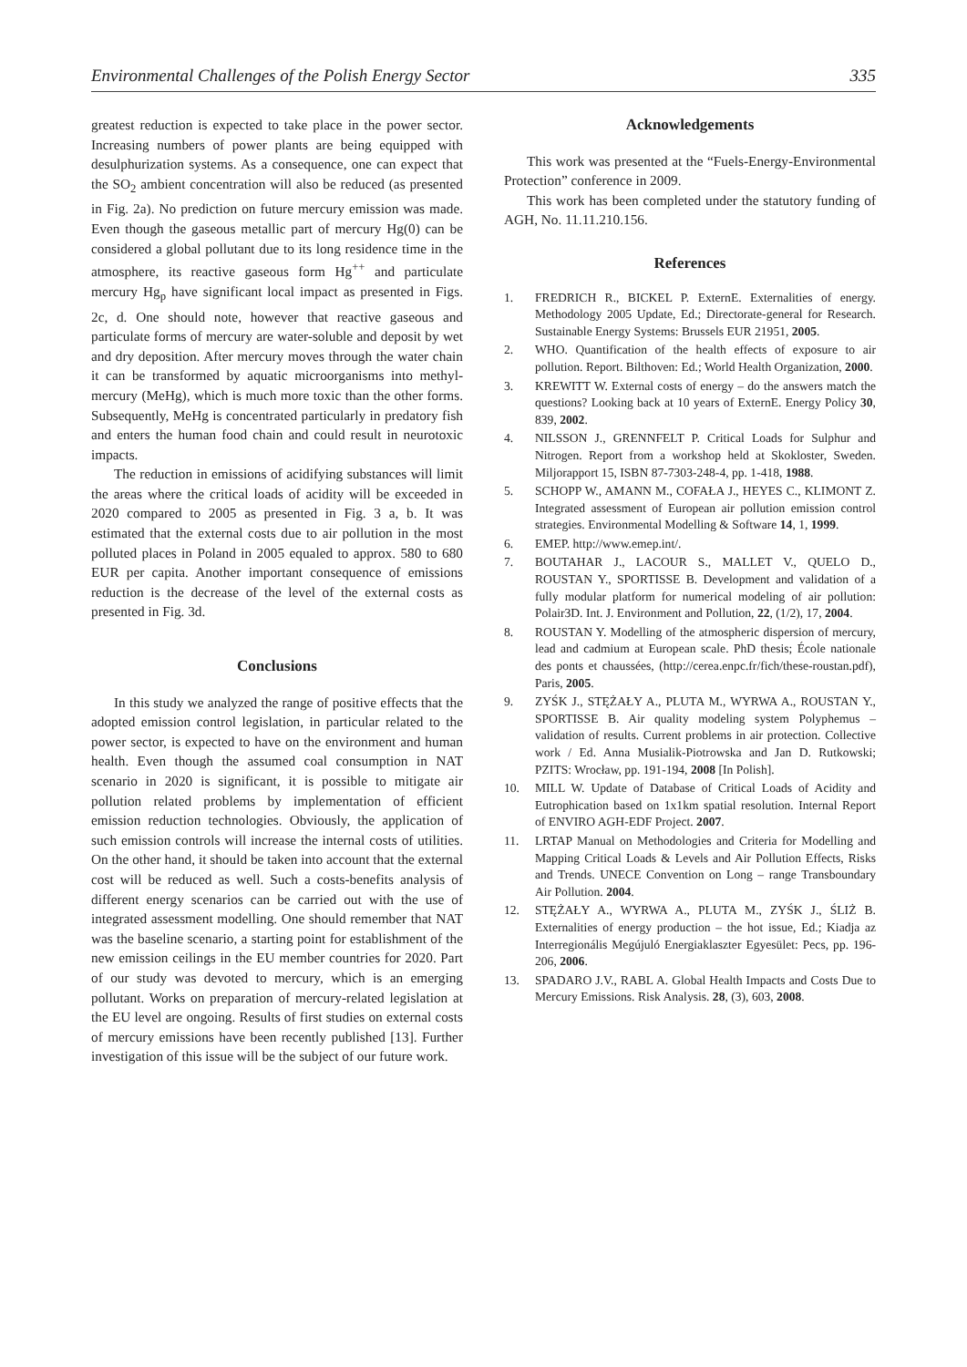Environmental Challenges of the Polish Energy Sector 335
greatest reduction is expected to take place in the power sector. Increasing numbers of power plants are being equipped with desulphurization systems. As a consequence, one can expect that the SO<sub>2</sub> ambient concentration will also be reduced (as presented in Fig. 2a). No prediction on future mercury emission was made. Even though the gaseous metallic part of mercury Hg(0) can be considered a global pollutant due to its long residence time in the atmosphere, its reactive gaseous form Hg<sup>++</sup> and particulate mercury Hg<sub>p</sub> have significant local impact as presented in Figs. 2c, d. One should note, however that reactive gaseous and particulate forms of mercury are water-soluble and deposit by wet and dry deposition. After mercury moves through the water chain it can be transformed by aquatic microorganisms into methyl-mercury (MeHg), which is much more toxic than the other forms. Subsequently, MeHg is concentrated particularly in predatory fish and enters the human food chain and could result in neurotoxic impacts.
The reduction in emissions of acidifying substances will limit the areas where the critical loads of acidity will be exceeded in 2020 compared to 2005 as presented in Fig. 3 a, b. It was estimated that the external costs due to air pollution in the most polluted places in Poland in 2005 equaled to approx. 580 to 680 EUR per capita. Another important consequence of emissions reduction is the decrease of the level of the external costs as presented in Fig. 3d.
Conclusions
In this study we analyzed the range of positive effects that the adopted emission control legislation, in particular related to the power sector, is expected to have on the environment and human health. Even though the assumed coal consumption in NAT scenario in 2020 is significant, it is possible to mitigate air pollution related problems by implementation of efficient emission reduction technologies. Obviously, the application of such emission controls will increase the internal costs of utilities. On the other hand, it should be taken into account that the external cost will be reduced as well. Such a costs-benefits analysis of different energy scenarios can be carried out with the use of integrated assessment modelling. One should remember that NAT was the baseline scenario, a starting point for establishment of the new emission ceilings in the EU member countries for 2020. Part of our study was devoted to mercury, which is an emerging pollutant. Works on preparation of mercury-related legislation at the EU level are ongoing. Results of first studies on external costs of mercury emissions have been recently published [13]. Further investigation of this issue will be the subject of our future work.
Acknowledgements
This work was presented at the “Fuels-Energy-Environmental Protection” conference in 2009.
This work has been completed under the statutory funding of AGH, No. 11.11.210.156.
References
1. FREDRICH R., BICKEL P. ExternE. Externalities of energy. Methodology 2005 Update, Ed.; Directorate-general for Research. Sustainable Energy Systems: Brussels EUR 21951, 2005.
2. WHO. Quantification of the health effects of exposure to air pollution. Report. Bilthoven: Ed.; World Health Organization, 2000.
3. KREWITT W. External costs of energy – do the answers match the questions? Looking back at 10 years of ExternE. Energy Policy 30, 839, 2002.
4. NILSSON J., GRENNFELT P. Critical Loads for Sulphur and Nitrogen. Report from a workshop held at Skokloster, Sweden. Miljorapport 15, ISBN 87-7303-248-4, pp. 1-418, 1988.
5. SCHOPP W., AMANN M., COFAŁA J., HEYES C., KLIMONT Z. Integrated assessment of European air pollution emission control strategies. Environmental Modelling & Software 14, 1, 1999.
6. EMEP. http://www.emep.int/.
7. BOUTAHAR J., LACOUR S., MALLET V., QUELO D., ROUSTAN Y., SPORTISSE B. Development and validation of a fully modular platform for numerical modeling of air pollution: Polair3D. Int. J. Environment and Pollution, 22, (1/2), 17, 2004.
8. ROUSTAN Y. Modelling of the atmospheric dispersion of mercury, lead and cadmium at European scale. PhD thesis; École nationale des ponts et chaussées, (http://cerea.enpc.fr/fich/these-roustan.pdf), Paris, 2005.
9. ZYŚK J., STĘŻAŁY A., PLUTA M., WYRWA A., ROUSTAN Y., SPORTISSE B. Air quality modeling system Polyphemus – validation of results. Current problems in air protection. Collective work / Ed. Anna Musialik-Piotrowska and Jan D. Rutkowski; PZITS: Wrocław, pp. 191-194, 2008 [In Polish].
10. MILL W. Update of Database of Critical Loads of Acidity and Eutrophication based on 1x1km spatial resolution. Internal Report of ENVIRO AGH-EDF Project. 2007.
11. LRTAP Manual on Methodologies and Criteria for Modelling and Mapping Critical Loads & Levels and Air Pollution Effects, Risks and Trends. UNECE Convention on Long – range Transboundary Air Pollution. 2004.
12. STĘŻAŁY A., WYRWA A., PLUTA M., ZYŚK J., ŚLIŻ B. Externalities of energy production – the hot issue, Ed.; Kiadja az Interregionális Megújuló Energiaklaszter Egyesület: Pecs, pp. 196-206, 2006.
13. SPADARO J.V., RABL A. Global Health Impacts and Costs Due to Mercury Emissions. Risk Analysis. 28, (3), 603, 2008.